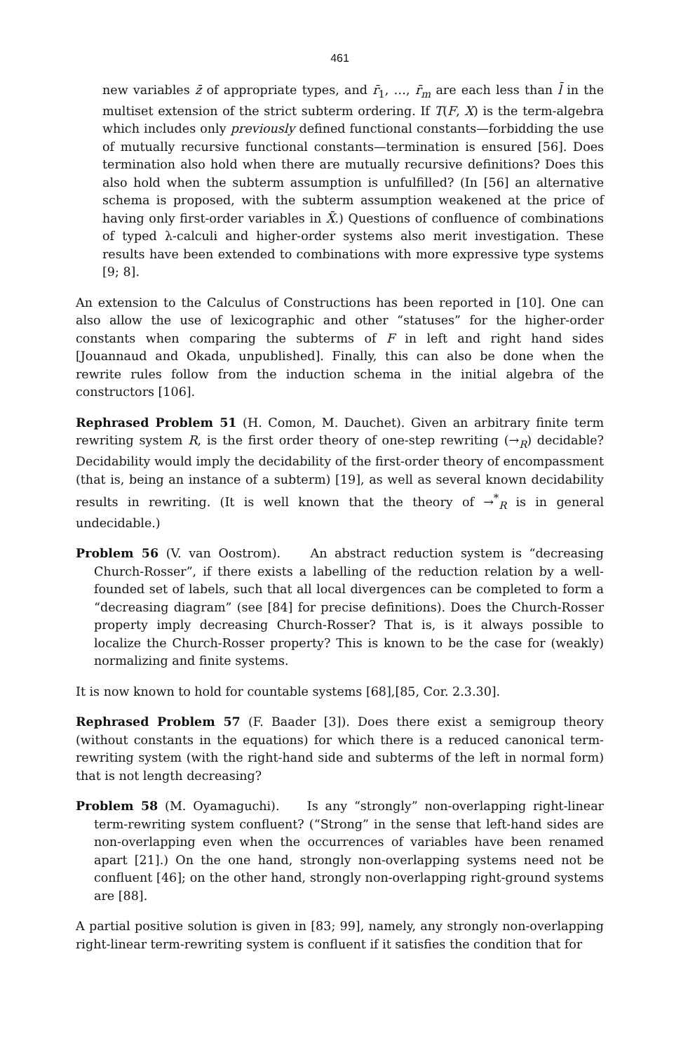461
new variables z̄ of appropriate types, and r̄<sub>1</sub>, …, r̄<sub>m</sub> are each less than l̄ in the multiset extension of the strict subterm ordering. If T(F, X) is the term-algebra which includes only previously defined functional constants—forbidding the use of mutually recursive functional constants—termination is ensured [56]. Does termination also hold when there are mutually recursive definitions? Does this also hold when the subterm assumption is unfulfilled? (In [56] an alternative schema is proposed, with the subterm assumption weakened at the price of having only first-order variables in X̄.) Questions of confluence of combinations of typed λ-calculi and higher-order systems also merit investigation. These results have been extended to combinations with more expressive type systems [9; 8].
An extension to the Calculus of Constructions has been reported in [10]. One can also allow the use of lexicographic and other “statuses” for the higher-order constants when comparing the subterms of F in left and right hand sides [Jouannaud and Okada, unpublished]. Finally, this can also be done when the rewrite rules follow from the induction schema in the initial algebra of the constructors [106].
Rephrased Problem 51 (H. Comon, M. Dauchet). Given an arbitrary finite term rewriting system R, is the first order theory of one-step rewriting (→<sub>R</sub>) decidable? Decidability would imply the decidability of the first-order theory of encompassment (that is, being an instance of a subterm) [19], as well as several known decidability results in rewriting. (It is well known that the theory of →<sup>*</sup><sub>R</sub> is in general undecidable.)
Problem 56 (V. van Oostrom). An abstract reduction system is “decreasing Church-Rosser”, if there exists a labelling of the reduction relation by a well-founded set of labels, such that all local divergences can be completed to form a “decreasing diagram” (see [84] for precise definitions). Does the Church-Rosser property imply decreasing Church-Rosser? That is, is it always possible to localize the Church-Rosser property? This is known to be the case for (weakly) normalizing and finite systems.
It is now known to hold for countable systems [68],[85, Cor. 2.3.30].
Rephrased Problem 57 (F. Baader [3]). Does there exist a semigroup theory (without constants in the equations) for which there is a reduced canonical term-rewriting system (with the right-hand side and subterms of the left in normal form) that is not length decreasing?
Problem 58 (M. Oyamaguchi). Is any “strongly” non-overlapping right-linear term-rewriting system confluent? (“Strong” in the sense that left-hand sides are non-overlapping even when the occurrences of variables have been renamed apart [21].) On the one hand, strongly non-overlapping systems need not be confluent [46]; on the other hand, strongly non-overlapping right-ground systems are [88].
A partial positive solution is given in [83; 99], namely, any strongly non-overlapping right-linear term-rewriting system is confluent if it satisfies the condition that for